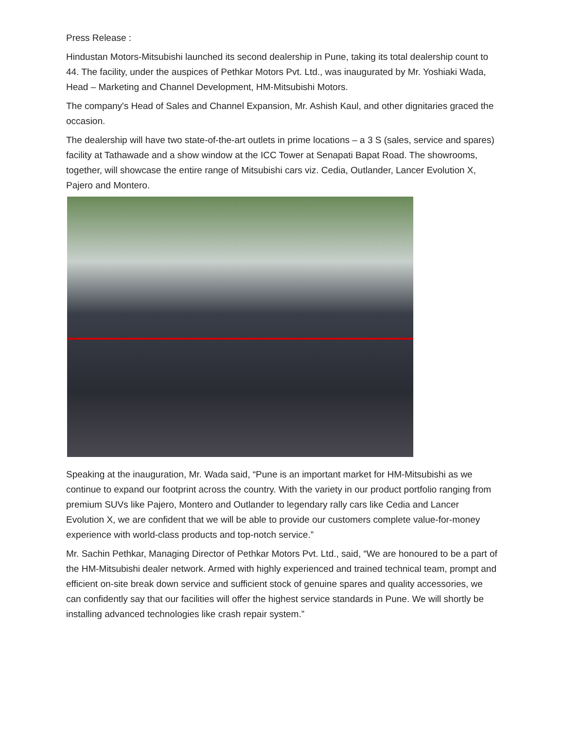Press Release :
Hindustan Motors-Mitsubishi launched its second dealership in Pune, taking its total dealership count to 44. The facility, under the auspices of Pethkar Motors Pvt. Ltd., was inaugurated by Mr. Yoshiaki Wada, Head – Marketing and Channel Development, HM-Mitsubishi Motors.
The company's Head of Sales and Channel Expansion, Mr. Ashish Kaul, and other dignitaries graced the occasion.
The dealership will have two state-of-the-art outlets in prime locations – a 3 S (sales, service and spares) facility at Tathawade and a show window at the ICC Tower at Senapati Bapat Road. The showrooms, together, will showcase the entire range of Mitsubishi cars viz. Cedia, Outlander, Lancer Evolution X, Pajero and Montero.
Speaking at the inauguration, Mr. Wada said, “Pune is an important market for HM-Mitsubishi as we continue to expand our footprint across the country. With the variety in our product portfolio ranging from premium SUVs like Pajero, Montero and Outlander to legendary rally cars like Cedia and Lancer Evolution X, we are confident that we will be able to provide our customers complete value-for-money experience with world-class products and top-notch service.”
Mr. Sachin Pethkar, Managing Director of Pethkar Motors Pvt. Ltd., said, “We are honoured to be a part of the HM-Mitsubishi dealer network. Armed with highly experienced and trained technical team, prompt and efficient on-site break down service and sufficient stock of genuine spares and quality accessories, we can confidently say that our facilities will offer the highest service standards in Pune. We will shortly be installing advanced technologies like crash repair system.”